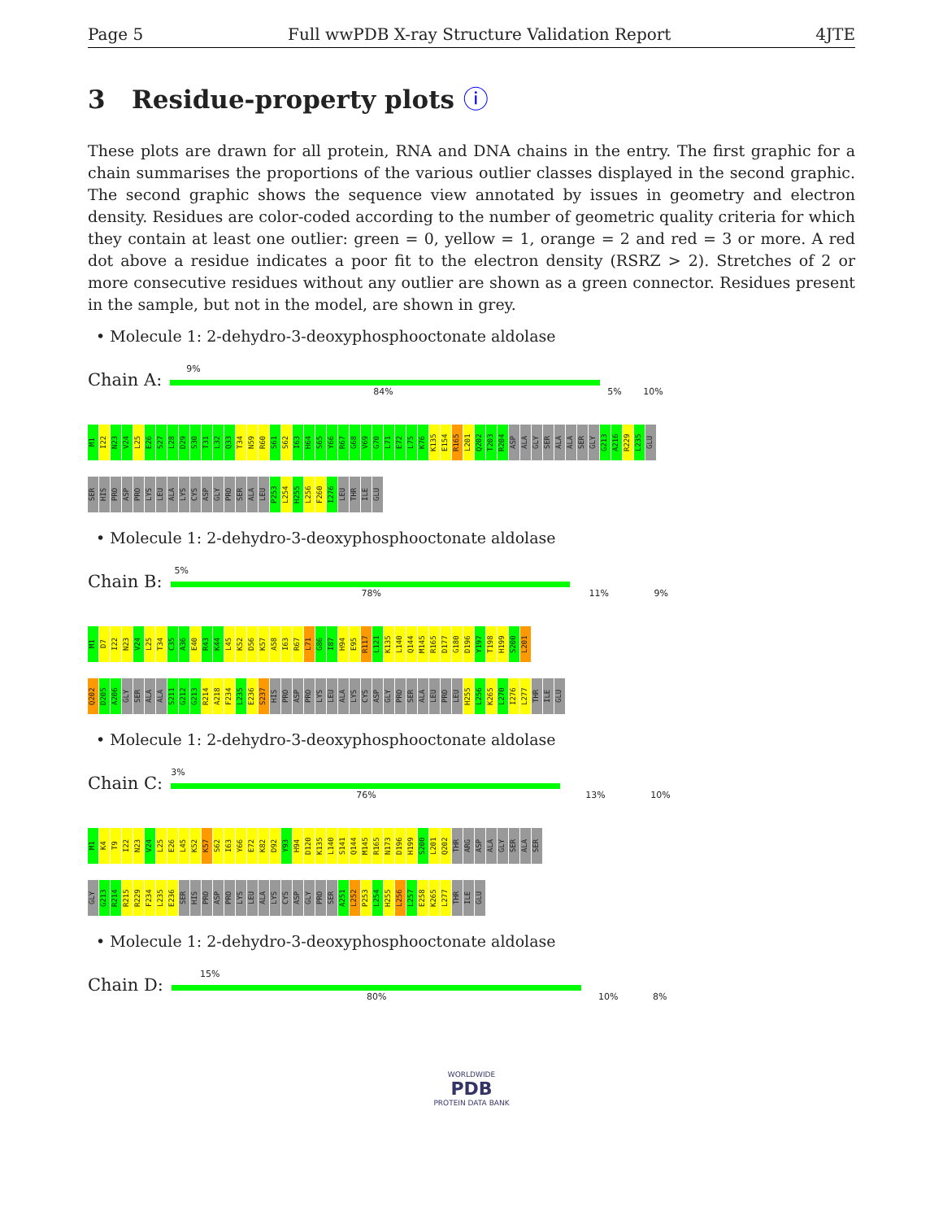Page 5 Full wwPDB X-ray Structure Validation Report 4JTE
3 Residue-property plots ⓘ
These plots are drawn for all protein, RNA and DNA chains in the entry. The first graphic for a chain summarises the proportions of the various outlier classes displayed in the second graphic. The second graphic shows the sequence view annotated by issues in geometry and electron density. Residues are color-coded according to the number of geometric quality criteria for which they contain at least one outlier: green = 0, yellow = 1, orange = 2 and red = 3 or more. A red dot above a residue indicates a poor fit to the electron density (RSRZ > 2). Stretches of 2 or more consecutive residues without any outlier are shown as a green connector. Residues present in the sample, but not in the model, are shown in grey.
• Molecule 1: 2-dehydro-3-deoxyphosphooctonate aldolase
Chain A:
9%
84% 5% 10%
M1 I22 N23 V24 L25 E26 S27 L28 D29 S30 T31 L32 Q33 T34 N59 R60 S61 S62 I63 H64 S65 Y66 R67 G68 V69 G70 L71 E72 L75 K76 K135 E154 R165 L201 Q202 T203 R204 ASP ALA GLY SER ALA ALA SER GLY G213 A216 R229 L235 GLU
SER HIS PRO ASP PRO LYS LEU ALA LYS CYS ASP GLY PRO SER ALA LEU P253 L254 H255 L256 F260 I276 LEU THR ILE GLU
• Molecule 1: 2-dehydro-3-deoxyphosphooctonate aldolase
Chain B:
5%
78% 11% 9%
M1 D7 I22 N23 V24 L25 T34 C35 A36 E40 R43 K44 L45 K52 D56 K57 A58 I63 R67 L71 G86 I87 H94 E95 R117 L121 K135 L140 Q144 M145 R165 D177 G180 D196 Y197 T198 H199 S200 L201
Q202 D205 A206 GLY SER ALA ALA S211 G212 G213 R214 A218 F234 L235 E236 S237 HIS PRO ASP PRO LYS LEU ALA LYS CYS ASP GLY PRO SER ALA LEU PRO LEU H255 L256 K265 L270 I276 L277 THR ILE GLU
• Molecule 1: 2-dehydro-3-deoxyphosphooctonate aldolase
Chain C:
3%
76% 13% 10%
M1 K4 T9 I22 N23 V24 L25 E26 L45 K52 K57 S62 I63 Y66 E72 K82 D92 Y93 H94 D120 K135 L140 S141 Q144 M145 R165 N173 D196 H199 S200 L201 Q202 THR ARG ASP ALA GLY SER ALA SER
GLY G213 R214 R215 R229 F234 L235 E236 SER HIS PRO ASP PRO LYS LEU ALA LYS CYS ASP GLY PRO SER A251 L252 P253 L254 H255 L256 L257 E258 K265 L277 THR ILE GLU
• Molecule 1: 2-dehydro-3-deoxyphosphooctonate aldolase
Chain D:
15%
80% 10% 8%
WORLDWIDE
PDB
PROTEIN DATA BANK